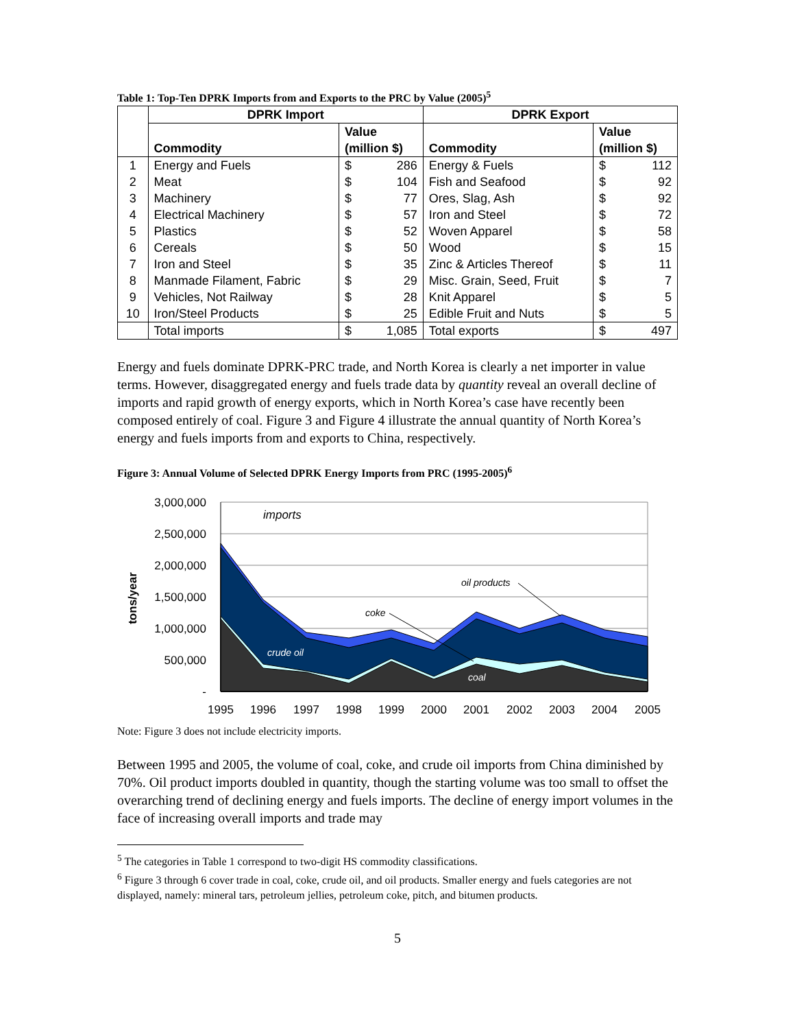Table 1: Top-Ten DPRK Imports from and Exports to the PRC by Value (2005)<sup>5</sup>
| | DPRK Import | | | DPRK Export | | |
| --- | --- | --- | --- | --- | --- | --- |
| | Commodity | Value (million $) | | Commodity | Value (million $) | |
| 1 | Energy and Fuels | $ | 286 | Energy & Fuels | $ | 112 |
| 2 | Meat | $ | 104 | Fish and Seafood | $ | 92 |
| 3 | Machinery | $ | 77 | Ores, Slag, Ash | $ | 92 |
| 4 | Electrical Machinery | $ | 57 | Iron and Steel | $ | 72 |
| 5 | Plastics | $ | 52 | Woven Apparel | $ | 58 |
| 6 | Cereals | $ | 50 | Wood | $ | 15 |
| 7 | Iron and Steel | $ | 35 | Zinc & Articles Thereof | $ | 11 |
| 8 | Manmade Filament, Fabric | $ | 29 | Misc. Grain, Seed, Fruit | $ | 7 |
| 9 | Vehicles, Not Railway | $ | 28 | Knit Apparel | $ | 5 |
| 10 | Iron/Steel Products | $ | 25 | Edible Fruit and Nuts | $ | 5 |
| | Total imports | $ | 1,085 | Total exports | $ | 497 |
Energy and fuels dominate DPRK-PRC trade, and North Korea is clearly a net importer in value terms. However, disaggregated energy and fuels trade data by quantity reveal an overall decline of imports and rapid growth of energy exports, which in North Korea’s case have recently been composed entirely of coal. Figure 3 and Figure 4 illustrate the annual quantity of North Korea’s energy and fuels imports from and exports to China, respectively.
Figure 3: Annual Volume of Selected DPRK Energy Imports from PRC (1995-2005)<sup>6</sup>
3,000,000
2,500,000
2,000,000
1,500,000
1,000,000
500,000
-
tons/year
1995
1996
1997
1998
1999
2000
2001
2002
2003
2004
2005
imports
oil products
coke
crude oil
coal
Note: Figure 3 does not include electricity imports.
Between 1995 and 2005, the volume of coal, coke, and crude oil imports from China diminished by 70%. Oil product imports doubled in quantity, though the starting volume was too small to offset the overarching trend of declining energy and fuels imports. The decline of energy import volumes in the face of increasing overall imports and trade may
<sup>5</sup> The categories in Table 1 correspond to two-digit HS commodity classifications.
<sup>6</sup> Figure 3 through 6 cover trade in coal, coke, crude oil, and oil products. Smaller energy and fuels categories are not displayed, namely: mineral tars, petroleum jellies, petroleum coke, pitch, and bitumen products.
5